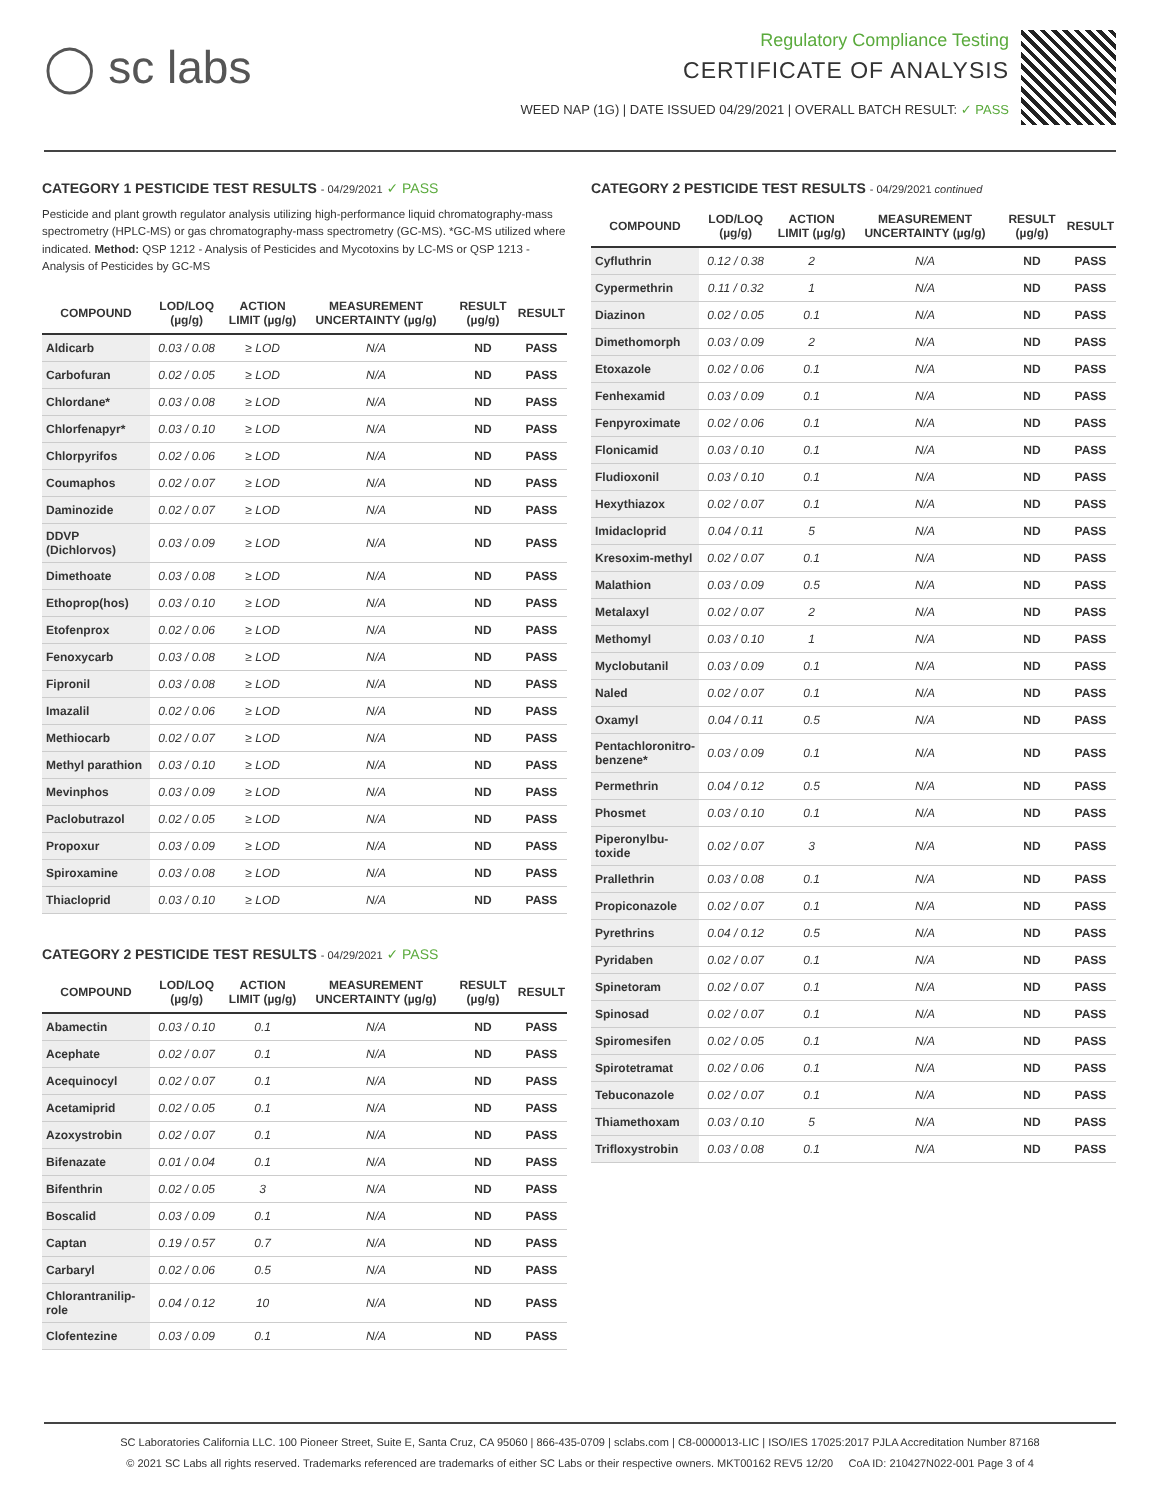◯ sc labs
Regulatory Compliance Testing
CERTIFICATE OF ANALYSIS
WEED NAP (1G) | DATE ISSUED 04/29/2021 | OVERALL BATCH RESULT: ✓ PASS
CATEGORY 1 PESTICIDE TEST RESULTS - 04/29/2021 ✓ PASS
Pesticide and plant growth regulator analysis utilizing high-performance liquid chromatography-mass spectrometry (HPLC-MS) or gas chromatography-mass spectrometry (GC-MS). *GC-MS utilized where indicated. Method: QSP 1212 - Analysis of Pesticides and Mycotoxins by LC-MS or QSP 1213 - Analysis of Pesticides by GC-MS
| COMPOUND | LOD/LOQ (µg/g) | ACTION LIMIT (µg/g) | MEASUREMENT UNCERTAINTY (µg/g) | RESULT (µg/g) | RESULT |
| --- | --- | --- | --- | --- | --- |
| Aldicarb | 0.03 / 0.08 | ≥ LOD | N/A | ND | PASS |
| Carbofuran | 0.02 / 0.05 | ≥ LOD | N/A | ND | PASS |
| Chlordane* | 0.03 / 0.08 | ≥ LOD | N/A | ND | PASS |
| Chlorfenapyr* | 0.03 / 0.10 | ≥ LOD | N/A | ND | PASS |
| Chlorpyrifos | 0.02 / 0.06 | ≥ LOD | N/A | ND | PASS |
| Coumaphos | 0.02 / 0.07 | ≥ LOD | N/A | ND | PASS |
| Daminozide | 0.02 / 0.07 | ≥ LOD | N/A | ND | PASS |
| DDVP (Dichlorvos) | 0.03 / 0.09 | ≥ LOD | N/A | ND | PASS |
| Dimethoate | 0.03 / 0.08 | ≥ LOD | N/A | ND | PASS |
| Ethoprop(hos) | 0.03 / 0.10 | ≥ LOD | N/A | ND | PASS |
| Etofenprox | 0.02 / 0.06 | ≥ LOD | N/A | ND | PASS |
| Fenoxycarb | 0.03 / 0.08 | ≥ LOD | N/A | ND | PASS |
| Fipronil | 0.03 / 0.08 | ≥ LOD | N/A | ND | PASS |
| Imazalil | 0.02 / 0.06 | ≥ LOD | N/A | ND | PASS |
| Methiocarb | 0.02 / 0.07 | ≥ LOD | N/A | ND | PASS |
| Methyl parathion | 0.03 / 0.10 | ≥ LOD | N/A | ND | PASS |
| Mevinphos | 0.03 / 0.09 | ≥ LOD | N/A | ND | PASS |
| Paclobutrazol | 0.02 / 0.05 | ≥ LOD | N/A | ND | PASS |
| Propoxur | 0.03 / 0.09 | ≥ LOD | N/A | ND | PASS |
| Spiroxamine | 0.03 / 0.08 | ≥ LOD | N/A | ND | PASS |
| Thiacloprid | 0.03 / 0.10 | ≥ LOD | N/A | ND | PASS |
CATEGORY 2 PESTICIDE TEST RESULTS - 04/29/2021 ✓ PASS
| COMPOUND | LOD/LOQ (µg/g) | ACTION LIMIT (µg/g) | MEASUREMENT UNCERTAINTY (µg/g) | RESULT (µg/g) | RESULT |
| --- | --- | --- | --- | --- | --- |
| Abamectin | 0.03 / 0.10 | 0.1 | N/A | ND | PASS |
| Acephate | 0.02 / 0.07 | 0.1 | N/A | ND | PASS |
| Acequinocyl | 0.02 / 0.07 | 0.1 | N/A | ND | PASS |
| Acetamiprid | 0.02 / 0.05 | 0.1 | N/A | ND | PASS |
| Azoxystrobin | 0.02 / 0.07 | 0.1 | N/A | ND | PASS |
| Bifenazate | 0.01 / 0.04 | 0.1 | N/A | ND | PASS |
| Bifenthrin | 0.02 / 0.05 | 3 | N/A | ND | PASS |
| Boscalid | 0.03 / 0.09 | 0.1 | N/A | ND | PASS |
| Captan | 0.19 / 0.57 | 0.7 | N/A | ND | PASS |
| Carbaryl | 0.02 / 0.06 | 0.5 | N/A | ND | PASS |
| Chlorantranilip-role | 0.04 / 0.12 | 10 | N/A | ND | PASS |
| Clofentezine | 0.03 / 0.09 | 0.1 | N/A | ND | PASS |
CATEGORY 2 PESTICIDE TEST RESULTS - 04/29/2021 continued
| COMPOUND | LOD/LOQ (µg/g) | ACTION LIMIT (µg/g) | MEASUREMENT UNCERTAINTY (µg/g) | RESULT (µg/g) | RESULT |
| --- | --- | --- | --- | --- | --- |
| Cyfluthrin | 0.12 / 0.38 | 2 | N/A | ND | PASS |
| Cypermethrin | 0.11 / 0.32 | 1 | N/A | ND | PASS |
| Diazinon | 0.02 / 0.05 | 0.1 | N/A | ND | PASS |
| Dimethomorph | 0.03 / 0.09 | 2 | N/A | ND | PASS |
| Etoxazole | 0.02 / 0.06 | 0.1 | N/A | ND | PASS |
| Fenhexamid | 0.03 / 0.09 | 0.1 | N/A | ND | PASS |
| Fenpyroximate | 0.02 / 0.06 | 0.1 | N/A | ND | PASS |
| Flonicamid | 0.03 / 0.10 | 0.1 | N/A | ND | PASS |
| Fludioxonil | 0.03 / 0.10 | 0.1 | N/A | ND | PASS |
| Hexythiazox | 0.02 / 0.07 | 0.1 | N/A | ND | PASS |
| Imidacloprid | 0.04 / 0.11 | 5 | N/A | ND | PASS |
| Kresoxim-methyl | 0.02 / 0.07 | 0.1 | N/A | ND | PASS |
| Malathion | 0.03 / 0.09 | 0.5 | N/A | ND | PASS |
| Metalaxyl | 0.02 / 0.07 | 2 | N/A | ND | PASS |
| Methomyl | 0.03 / 0.10 | 1 | N/A | ND | PASS |
| Myclobutanil | 0.03 / 0.09 | 0.1 | N/A | ND | PASS |
| Naled | 0.02 / 0.07 | 0.1 | N/A | ND | PASS |
| Oxamyl | 0.04 / 0.11 | 0.5 | N/A | ND | PASS |
| Pentachloronitro-benzene* | 0.03 / 0.09 | 0.1 | N/A | ND | PASS |
| Permethrin | 0.04 / 0.12 | 0.5 | N/A | ND | PASS |
| Phosmet | 0.03 / 0.10 | 0.1 | N/A | ND | PASS |
| Piperonylbu-toxide | 0.02 / 0.07 | 3 | N/A | ND | PASS |
| Prallethrin | 0.03 / 0.08 | 0.1 | N/A | ND | PASS |
| Propiconazole | 0.02 / 0.07 | 0.1 | N/A | ND | PASS |
| Pyrethrins | 0.04 / 0.12 | 0.5 | N/A | ND | PASS |
| Pyridaben | 0.02 / 0.07 | 0.1 | N/A | ND | PASS |
| Spinetoram | 0.02 / 0.07 | 0.1 | N/A | ND | PASS |
| Spinosad | 0.02 / 0.07 | 0.1 | N/A | ND | PASS |
| Spiromesifen | 0.02 / 0.05 | 0.1 | N/A | ND | PASS |
| Spirotetramat | 0.02 / 0.06 | 0.1 | N/A | ND | PASS |
| Tebuconazole | 0.02 / 0.07 | 0.1 | N/A | ND | PASS |
| Thiamethoxam | 0.03 / 0.10 | 5 | N/A | ND | PASS |
| Trifloxystrobin | 0.03 / 0.08 | 0.1 | N/A | ND | PASS |
SC Laboratories California LLC. 100 Pioneer Street, Suite E, Santa Cruz, CA 95060 | 866-435-0709 | sclabs.com | C8-0000013-LIC | ISO/IES 17025:2017 PJLA Accreditation Number 87168
© 2021 SC Labs all rights reserved. Trademarks referenced are trademarks of either SC Labs or their respective owners. MKT00162 REV5 12/20 CoA ID: 210427N022-001 Page 3 of 4